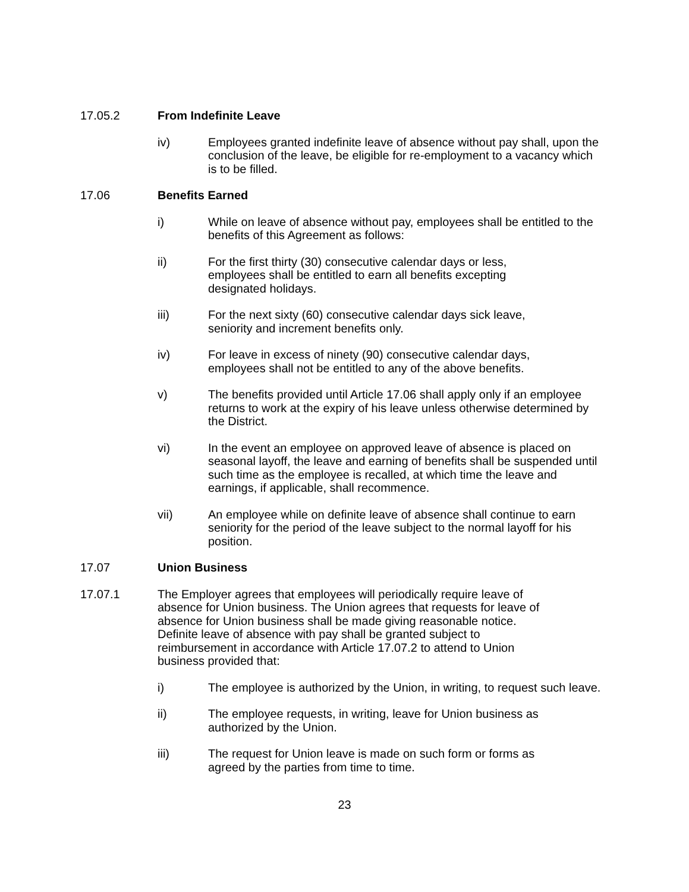17.05.2 From Indefinite Leave
iv) Employees granted indefinite leave of absence without pay shall, upon the conclusion of the leave, be eligible for re-employment to a vacancy which is to be filled.
17.06 Benefits Earned
i) While on leave of absence without pay, employees shall be entitled to the benefits of this Agreement as follows:
ii) For the first thirty (30) consecutive calendar days or less,
employees shall be entitled to earn all benefits excepting
designated holidays.
iii) For the next sixty (60) consecutive calendar days sick leave,
seniority and increment benefits only.
iv) For leave in excess of ninety (90) consecutive calendar days,
employees shall not be entitled to any of the above benefits.
v) The benefits provided until Article 17.06 shall apply only if an employee returns to work at the expiry of his leave unless otherwise determined by the District.
vi) In the event an employee on approved leave of absence is placed on seasonal layoff, the leave and earning of benefits shall be suspended until such time as the employee is recalled, at which time the leave and earnings, if applicable, shall recommence.
vii) An employee while on definite leave of absence shall continue to earn seniority for the period of the leave subject to the normal layoff for his position.
17.07 Union Business
17.07.1 The Employer agrees that employees will periodically require leave of
absence for Union business. The Union agrees that requests for leave of
absence for Union business shall be made giving reasonable notice.
Definite leave of absence with pay shall be granted subject to
reimbursement in accordance with Article 17.07.2 to attend to Union
business provided that:
i) The employee is authorized by the Union, in writing, to request such leave.
ii) The employee requests, in writing, leave for Union business as
authorized by the Union.
iii) The request for Union leave is made on such form or forms as
agreed by the parties from time to time.
23